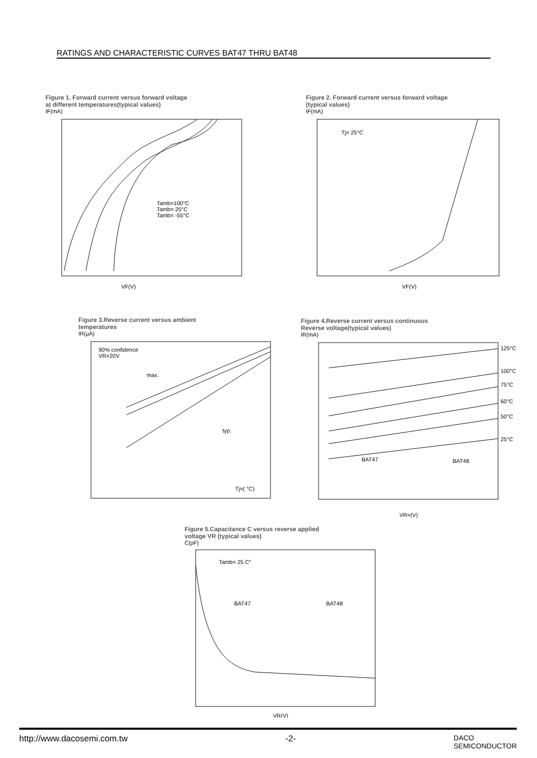RATINGS AND CHARACTERISTIC CURVES BAT47 THRU BAT48
Figure 1. Forward current versus forward voltage
at different temperatures(typical values)
IF(mA)
Tamb=100°C
Tamb= 25°C
Tamb= -55°C
VF(V)
Figure 2. Forward current versus forward voltage
(typical values)
IF(mA)
Tj= 25°C
VF(V)
Figure 3.Reverse current versus ambient
temperatures
IR(μA)
90% confidence
VR=20V
max.
typ.
Tj=( °C)
Figure 4.Reverse current versus continuous
Reverse voltage(typical values)
IR(mA)
125°C
100°C
75°C
60°C
50°C
25°C
BAT47
BAT48
VR=(V)
Figure 5.Capacitance C versus reverse applied
voltage VR (typical values)
C(pF)
Tamb= 25 C°
BAT47
BAT48
VR(V)
http://www.dacosemi.com.tw -2- DACO
SEMICONDUCTOR